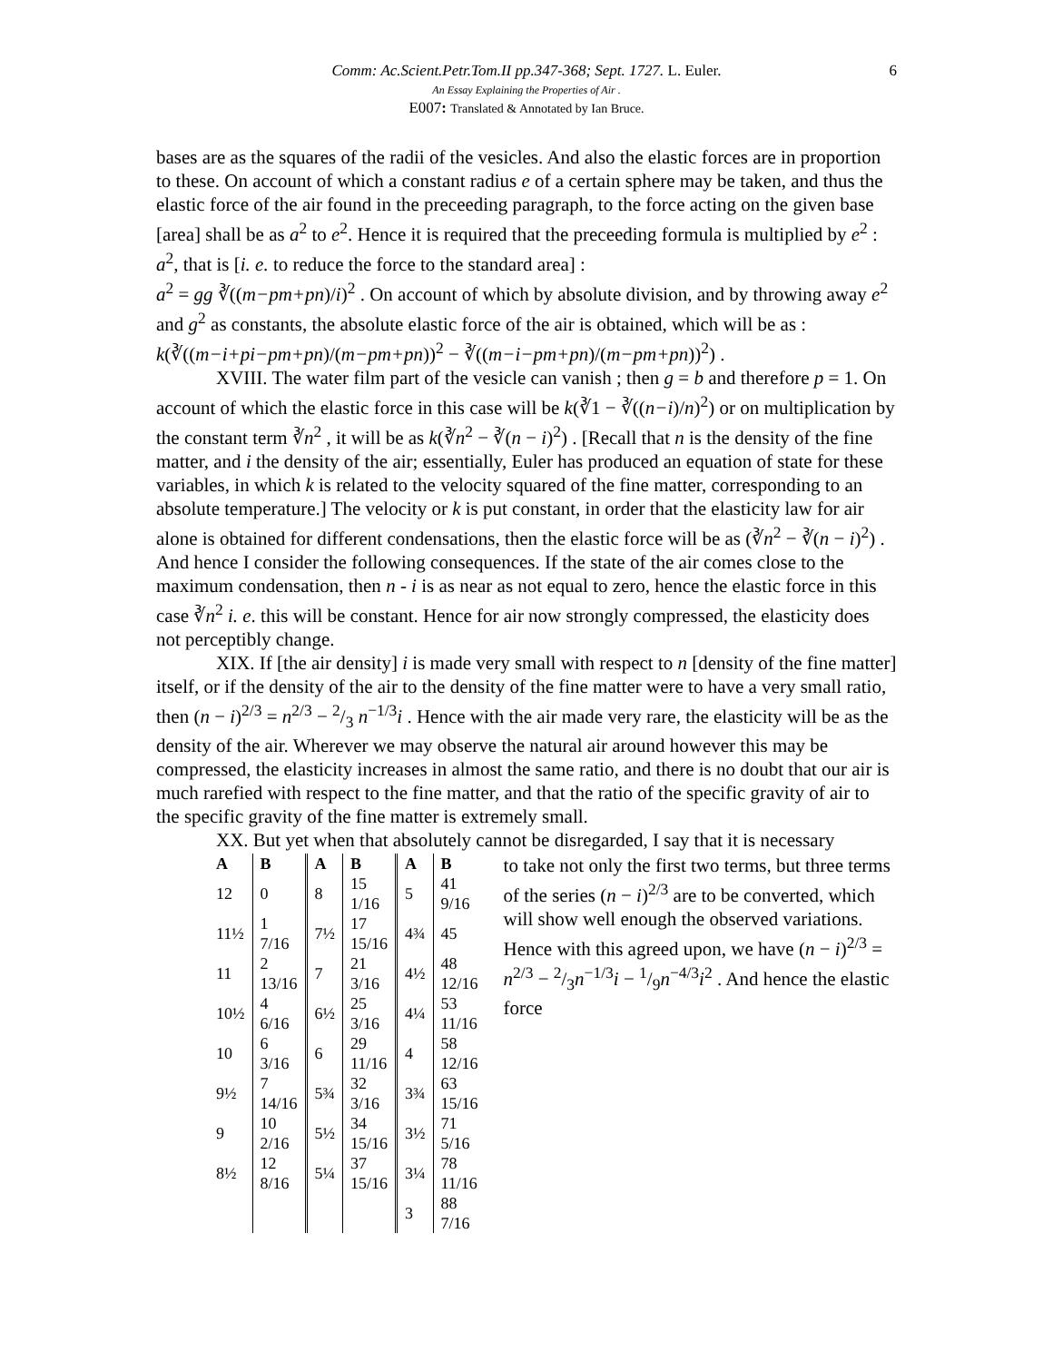Comm: Ac.Scient.Petr.Tom.II pp.347-368; Sept. 1727. L. Euler. 6
An Essay Explaining the Properties of Air .
E007: Translated & Annotated by Ian Bruce.
bases are as the squares of the radii of the vesicles. And also the elastic forces are in proportion to these. On account of which a constant radius e of a certain sphere may be taken, and thus the elastic force of the air found in the preceeding paragraph, to the force acting on the given base [area] shall be as a<sup>2</sup> to e<sup>2</sup>. Hence it is required that the preceeding formula is multiplied by e<sup>2</sup> : a<sup>2</sup>, that is [i. e. to reduce the force to the standard area] :
a<sup>2</sup> = gg ∛((m−pm+pn)/i)<sup>2</sup> . On account of which by absolute division, and by throwing away e<sup>2</sup> and g<sup>2</sup> as constants, the absolute elastic force of the air is obtained, which will be as :
k(∛((m−i+pi−pm+pn)/(m−pm+pn))<sup>2</sup> − ∛((m−i−pm+pn)/(m−pm+pn))<sup>2</sup>) .
XVIII. The water film part of the vesicle can vanish ; then g = b and therefore p = 1. On account of which the elastic force in this case will be k(∛1 − ∛((n−i)/n)<sup>2</sup>) or on multiplication by the constant term ∛n<sup>2</sup> , it will be as k(∛n<sup>2</sup> − ∛(n − i)<sup>2</sup>) . [Recall that n is the density of the fine matter, and i the density of the air; essentially, Euler has produced an equation of state for these variables, in which k is related to the velocity squared of the fine matter, corresponding to an absolute temperature.] The velocity or k is put constant, in order that the elasticity law for air alone is obtained for different condensations, then the elastic force will be as (∛n<sup>2</sup> − ∛(n − i)<sup>2</sup>) . And hence I consider the following consequences. If the state of the air comes close to the maximum condensation, then n - i is as near as not equal to zero, hence the elastic force in this case ∛n<sup>2</sup> i. e. this will be constant. Hence for air now strongly compressed, the elasticity does not perceptibly change.
XIX. If [the air density] i is made very small with respect to n [density of the fine matter] itself, or if the density of the air to the density of the fine matter were to have a very small ratio, then (n − i)<sup>2/3</sup> = n<sup>2/3</sup> − 2/3 n<sup>−1/3</sup>i . Hence with the air made very rare, the elasticity will be as the density of the air. Wherever we may observe the natural air around however this may be compressed, the elasticity increases in almost the same ratio, and there is no doubt that our air is much rarefied with respect to the fine matter, and that the ratio of the specific gravity of air to the specific gravity of the fine matter is extremely small.
XX. But yet when that absolutely cannot be disregarded, I say that it is necessary
| A | B | A | B | A | B |
| --- | --- | --- | --- | --- | --- |
| 12 | 0 | 8 | 15 1/16 | 5 | 41 9/16 |
| 11½ | 1 7/16 | 7½ | 17 15/16 | 4¾ | 45 |
| 11 | 2 13/16 | 7 | 21 3/16 | 4½ | 48 12/16 |
| 10½ | 4 6/16 | 6½ | 25 3/16 | 4¼ | 53 11/16 |
| 10 | 6 3/16 | 6 | 29 11/16 | 4 | 58 12/16 |
| 9½ | 7 14/16 | 5¾ | 32 3/16 | 3¾ | 63 15/16 |
| 9 | 10 2/16 | 5½ | 34 15/16 | 3½ | 71 5/16 |
| 8½ | 12 8/16 | 5¼ | 37 15/16 | 3¼ | 78 11/16 |
| | | | | 3 | 88 7/16 |
to take not only the first two terms, but three terms of the series (n − i)<sup>2/3</sup> are to be converted, which will show well enough the observed variations. Hence with this agreed upon, we have (n − i)<sup>2/3</sup> = n<sup>2/3</sup> − 2/3n<sup>−1/3</sup>i − 1/9n<sup>−4/3</sup>i<sup>2</sup> . And hence the elastic force